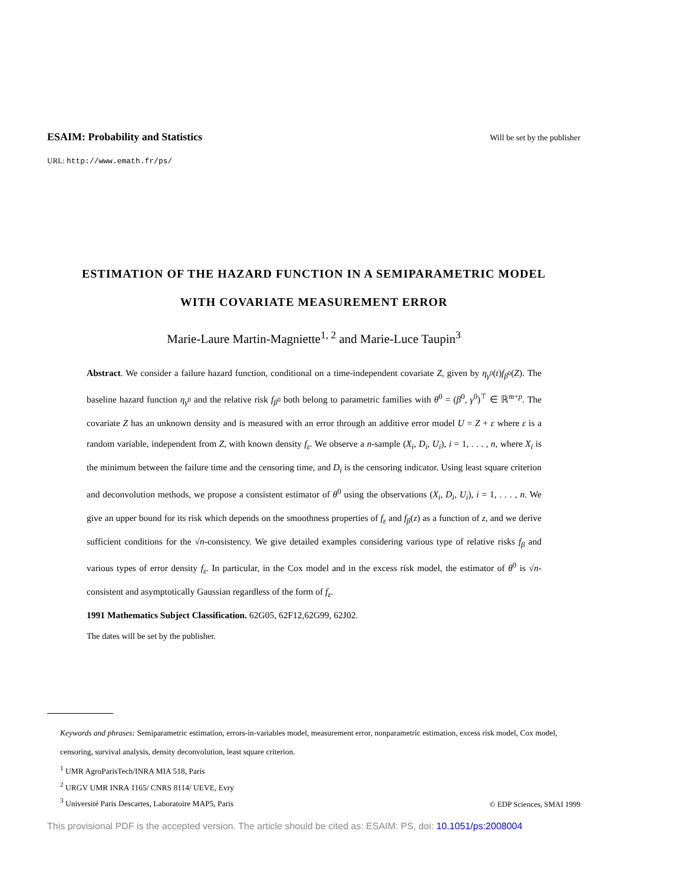ESAIM: Probability and Statistics Will be set by the publisher
URL: http://www.emath.fr/ps/
ESTIMATION OF THE HAZARD FUNCTION IN A SEMIPARAMETRIC MODEL
WITH COVARIATE MEASUREMENT ERROR
Marie-Laure Martin-Magniette<sup>1, 2</sup> and Marie-Luce Taupin<sup>3</sup>
Abstract. We consider a failure hazard function, conditional on a time-independent covariate Z, given by η<sub>γ<sup>0</sup></sub>(t)f<sub>β<sup>0</sup></sub>(Z). The baseline hazard function η<sub>γ<sup>0</sup></sub> and the relative risk f<sub>β<sup>0</sup></sub> both belong to parametric families with θ<sup>0</sup> = (β<sup>0</sup>, γ<sup>0</sup>)<sup>⊤</sup> ∈ ℝ<sup>m+p</sup>. The covariate Z has an unknown density and is measured with an error through an additive error model U = Z + ε where ε is a random variable, independent from Z, with known density f<sub>ε</sub>. We observe a n-sample (X<sub>i</sub>, D<sub>i</sub>, U<sub>i</sub>), i = 1, . . . , n, where X<sub>i</sub> is the minimum between the failure time and the censoring time, and D<sub>i</sub> is the censoring indicator. Using least square criterion and deconvolution methods, we propose a consistent estimator of θ<sup>0</sup> using the observations (X<sub>i</sub>, D<sub>i</sub>, U<sub>i</sub>), i = 1, . . . , n. We give an upper bound for its risk which depends on the smoothness properties of f<sub>ε</sub> and f<sub>β</sub>(z) as a function of z, and we derive sufficient conditions for the √n-consistency. We give detailed examples considering various type of relative risks f<sub>β</sub> and various types of error density f<sub>ε</sub>. In particular, in the Cox model and in the excess risk model, the estimator of θ<sup>0</sup> is √n-consistent and asymptotically Gaussian regardless of the form of f<sub>ε</sub>.
1991 Mathematics Subject Classification. 62G05, 62F12,62G99, 62J02.
The dates will be set by the publisher.
Keywords and phrases: Semiparametric estimation, errors-in-variables model, measurement error, nonparametric estimation, excess risk model, Cox model, censoring, survival analysis, density deconvolution, least square criterion.
<sup>1</sup> UMR AgroParisTech/INRA MIA 518, Paris
<sup>2</sup> URGV UMR INRA 1165/ CNRS 8114/ UEVE, Evry
<sup>3</sup> Université Paris Descartes, Laboratoire MAP5, Paris
© EDP Sciences, SMAI 1999
This provisional PDF is the accepted version. The article should be cited as: ESAIM: PS, doi: 10.1051/ps:2008004